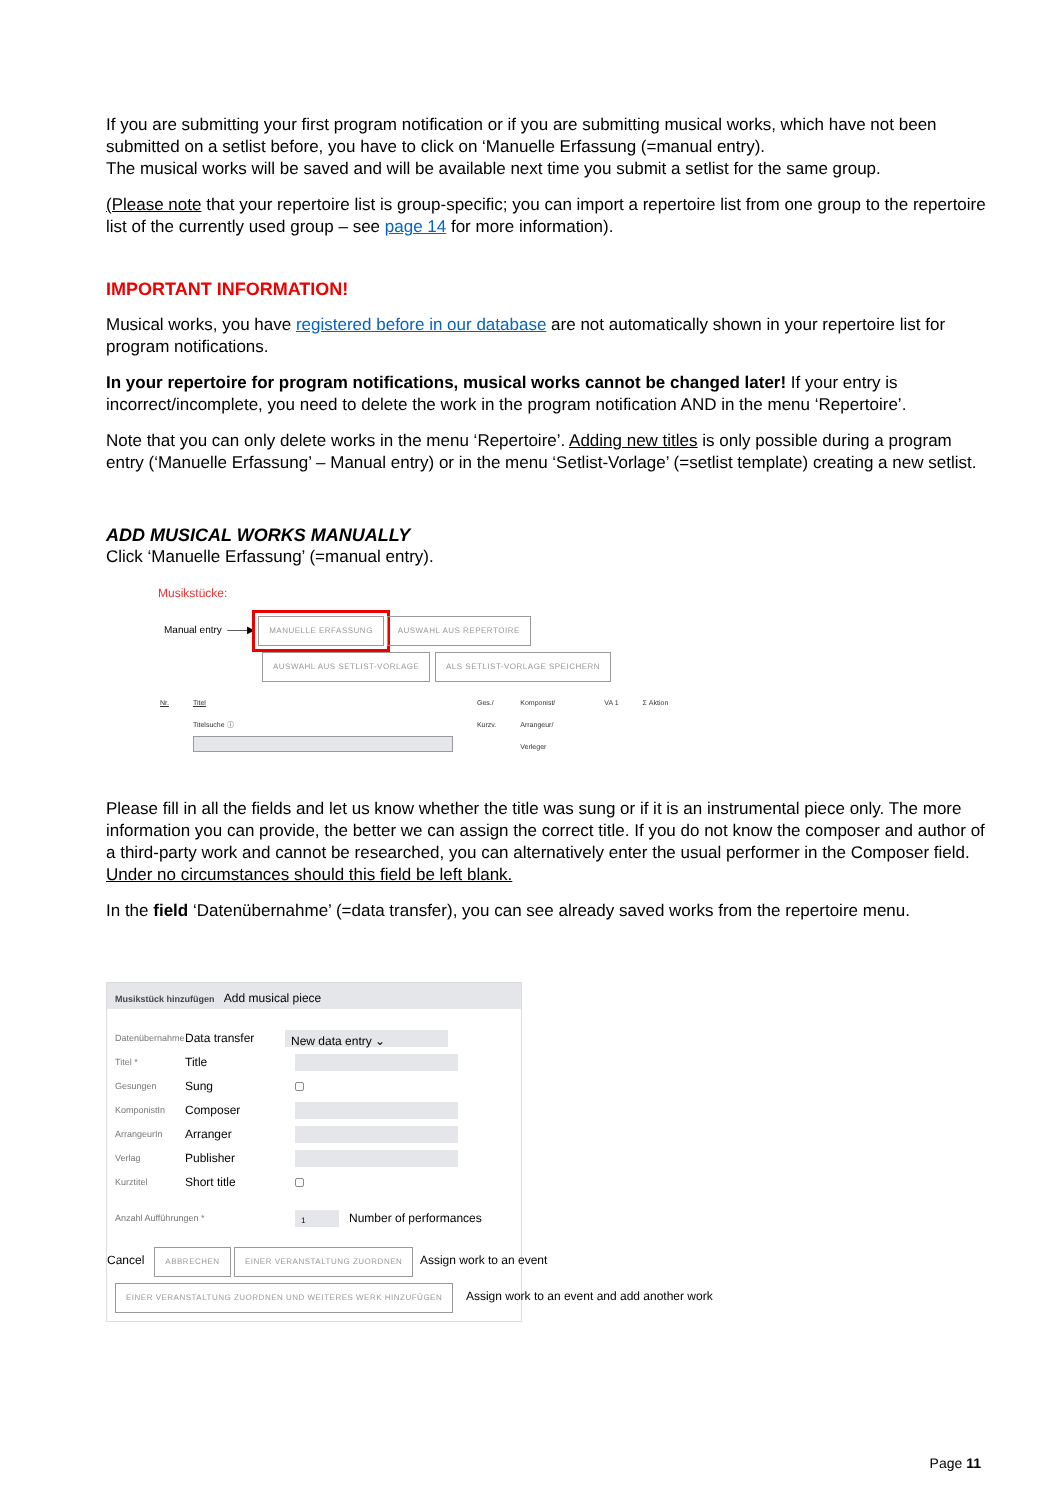If you are submitting your first program notification or if you are submitting musical works, which have not been submitted on a setlist before, you have to click on ‘Manuelle Erfassung (=manual entry).
The musical works will be saved and will be available next time you submit a setlist for the same group.
(Please note that your repertoire list is group-specific; you can import a repertoire list from one group to the repertoire list of the currently used group – see page 14 for more information).
IMPORTANT INFORMATION!
Musical works, you have registered before in our database are not automatically shown in your repertoire list for program notifications.
In your repertoire for program notifications, musical works cannot be changed later! If your entry is incorrect/incomplete, you need to delete the work in the program notification AND in the menu ‘Repertoire’.
Note that you can only delete works in the menu ‘Repertoire’. Adding new titles is only possible during a program entry (‘Manuelle Erfassung’ – Manual entry) or in the menu ‘Setlist-Vorlage’ (=setlist template) creating a new setlist.
ADD MUSICAL WORKS MANUALLY
Click ‘Manuelle Erfassung’ (=manual entry).
Musikstücke:
Manual entry ——▶ MANUELLE ERFASSUNG AUSWAHL AUS REPERTOIRE
AUSWAHL AUS SETLIST-VORLAGE ALS SETLIST-VORLAGE SPEICHERN
Nr. Titel
Titelsuche ⓘ
Ges./
Kurzv. Komponist/
Arrangeur/
Verleger VA 1 Σ Aktion
Please fill in all the fields and let us know whether the title was sung or if it is an instrumental piece only. The more information you can provide, the better we can assign the correct title. If you do not know the composer and author of a third-party work and cannot be researched, you can alternatively enter the usual performer in the Composer field. Under no circumstances should this field be left blank.
In the field ‘Datenübernahme’ (=data transfer), you can see already saved works from the repertoire menu.
Musikstück hinzufügen Add musical piece
Datenübernahme Data transfer New data entry ⌄
Titel * Title
Gesungen Sung
KomponistIn Composer
ArrangeurIn Arranger
Verlag Publisher
Kurztitel Short title
Anzahl Aufführungen * 1 Number of performances
Cancel ABBRECHEN EINER VERANSTALTUNG ZUORDNEN Assign work to an event
EINER VERANSTALTUNG ZUORDNEN UND WEITERES WERK HINZUFÜGEN Assign work to an event and add another work
Page 11